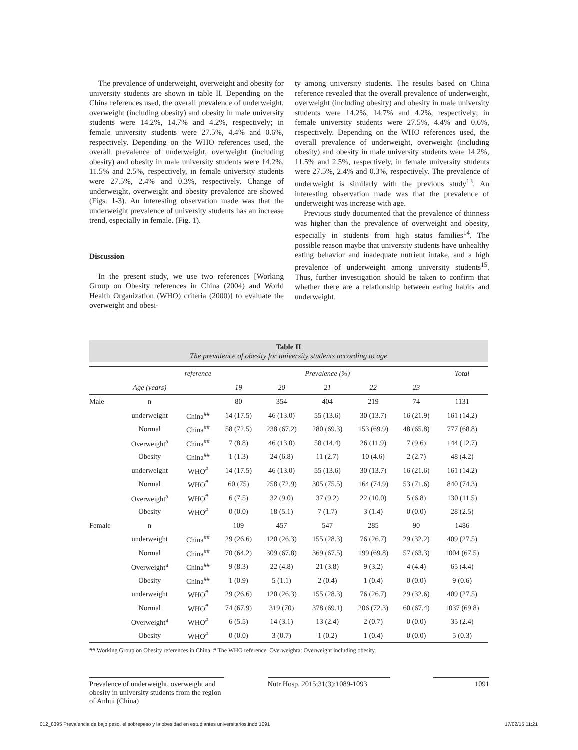The prevalence of underweight, overweight and obesity for university students are shown in table II. Depending on the China references used, the overall prevalence of underweight, overweight (including obesity) and obesity in male university students were 14.2%, 14.7% and 4.2%, respectively; in female university students were 27.5%, 4.4% and 0.6%, respectively. Depending on the WHO references used, the overall prevalence of underweight, overweight (including obesity) and obesity in male university students were 14.2%, 11.5% and 2.5%, respectively, in female university students were 27.5%, 2.4% and 0.3%, respectively. Change of underweight, overweight and obesity prevalence are showed (Figs. 1-3). An interesting observation made was that the underweight prevalence of university students has an increase trend, especially in female. (Fig. 1).
Discussion
In the present study, we use two references [Working Group on Obesity references in China (2004) and World Health Organization (WHO) criteria (2000)] to evaluate the overweight and obesi-
ty among university students. The results based on China reference revealed that the overall prevalence of underweight, overweight (including obesity) and obesity in male university students were 14.2%, 14.7% and 4.2%, respectively; in female university students were 27.5%, 4.4% and 0.6%, respectively. Depending on the WHO references used, the overall prevalence of underweight, overweight (including obesity) and obesity in male university students were 14.2%, 11.5% and 2.5%, respectively, in female university students were 27.5%, 2.4% and 0.3%, respectively. The prevalence of underweight is similarly with the previous study<sup>13</sup>. An interesting observation made was that the prevalence of underweight was increase with age.
Previous study documented that the prevalence of thinness was higher than the prevalence of overweight and obesity, especially in students from high status families<sup>14</sup>. The possible reason maybe that university students have unhealthy eating behavior and inadequate nutrient intake, and a high prevalence of underweight among university students<sup>15</sup>. Thus, further investigation should be taken to confirm that whether there are a relationship between eating habits and underweight.
Table II
The prevalence of obesity for university students according to age
| | | reference | Prevalence (%) | | | | | Total |
| --- | --- | --- | --- | --- | --- | --- | --- | --- |
| | Age (years) | | 19 | 20 | 21 | 22 | 23 | |
| Male | n | | 80 | 354 | 404 | 219 | 74 | 1131 |
| | underweight | China<sup>##</sup> | 14 (17.5) | 46 (13.0) | 55 (13.6) | 30 (13.7) | 16 (21.9) | 161 (14.2) |
| | Normal | China<sup>##</sup> | 58 (72.5) | 238 (67.2) | 280 (69.3) | 153 (69.9) | 48 (65.8) | 777 (68.8) |
| | Overweight<sup>a</sup> | China<sup>##</sup> | 7 (8.8) | 46 (13.0) | 58 (14.4) | 26 (11.9) | 7 (9.6) | 144 (12.7) |
| | Obesity | China<sup>##</sup> | 1 (1.3) | 24 (6.8) | 11 (2.7) | 10 (4.6) | 2 (2.7) | 48 (4.2) |
| | underweight | WHO<sup>#</sup> | 14 (17.5) | 46 (13.0) | 55 (13.6) | 30 (13.7) | 16 (21.6) | 161 (14.2) |
| | Normal | WHO<sup>#</sup> | 60 (75) | 258 (72.9) | 305 (75.5) | 164 (74.9) | 53 (71.6) | 840 (74.3) |
| | Overweight<sup>a</sup> | WHO<sup>#</sup> | 6 (7.5) | 32 (9.0) | 37 (9.2) | 22 (10.0) | 5 (6.8) | 130 (11.5) |
| | Obesity | WHO<sup>#</sup> | 0 (0.0) | 18 (5.1) | 7 (1.7) | 3 (1.4) | 0 (0.0) | 28 (2.5) |
| Female | n | | 109 | 457 | 547 | 285 | 90 | 1486 |
| | underweight | China<sup>##</sup> | 29 (26.6) | 120 (26.3) | 155 (28.3) | 76 (26.7) | 29 (32.2) | 409 (27.5) |
| | Normal | China<sup>##</sup> | 70 (64.2) | 309 (67.8) | 369 (67.5) | 199 (69.8) | 57 (63.3) | 1004 (67.5) |
| | Overweight<sup>a</sup> | China<sup>##</sup> | 9 (8.3) | 22 (4.8) | 21 (3.8) | 9 (3.2) | 4 (4.4) | 65 (4.4) |
| | Obesity | China<sup>##</sup> | 1 (0.9) | 5 (1.1) | 2 (0.4) | 1 (0.4) | 0 (0.0) | 9 (0.6) |
| | underweight | WHO<sup>#</sup> | 29 (26.6) | 120 (26.3) | 155 (28.3) | 76 (26.7) | 29 (32.6) | 409 (27.5) |
| | Normal | WHO<sup>#</sup> | 74 (67.9) | 319 (70) | 378 (69.1) | 206 (72.3) | 60 (67.4) | 1037 (69.8) |
| | Overweight<sup>a</sup> | WHO<sup>#</sup> | 6 (5.5) | 14 (3.1) | 13 (2.4) | 2 (0.7) | 0 (0.0) | 35 (2.4) |
| | Obesity | WHO<sup>#</sup> | 0 (0.0) | 3 (0.7) | 1 (0.2) | 1 (0.4) | 0 (0.0) | 5 (0.3) |
## Working Group on Obesity references in China. # The WHO reference. Overweighta: Overweight including obesity.
Prevalence of underweight, overweight and obesity in university students from the region of Anhui (China)
Nutr Hosp. 2015;31(3):1089-1093
1091
012_8395 Prevalencia de bajo peso, el sobrepeso y la obesidad en estudiantes universitarios.indd 1091
17/02/15 11:21